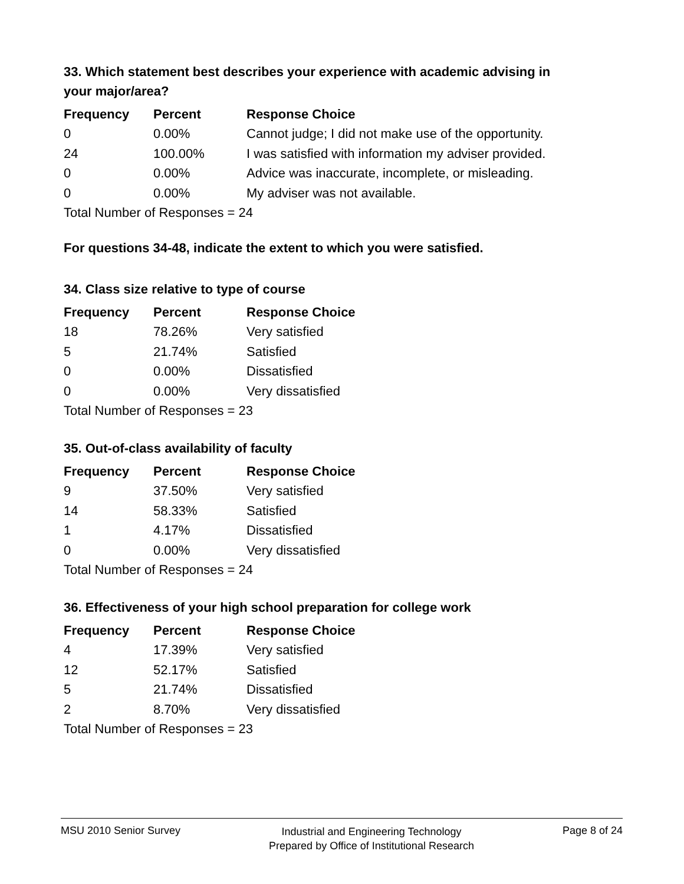33. Which statement best describes your experience with academic advising in your major/area?
| Frequency | Percent | Response Choice |
| --- | --- | --- |
| 0 | 0.00% | Cannot judge; I did not make use of the opportunity. |
| 24 | 100.00% | I was satisfied with information my adviser provided. |
| 0 | 0.00% | Advice was inaccurate, incomplete, or misleading. |
| 0 | 0.00% | My adviser was not available. |
| Total Number of Responses = 24 | | |
For questions 34-48, indicate the extent to which you were satisfied.
34. Class size relative to type of course
| Frequency | Percent | Response Choice |
| --- | --- | --- |
| 18 | 78.26% | Very satisfied |
| 5 | 21.74% | Satisfied |
| 0 | 0.00% | Dissatisfied |
| 0 | 0.00% | Very dissatisfied |
| Total Number of Responses = 23 | | |
35. Out-of-class availability of faculty
| Frequency | Percent | Response Choice |
| --- | --- | --- |
| 9 | 37.50% | Very satisfied |
| 14 | 58.33% | Satisfied |
| 1 | 4.17% | Dissatisfied |
| 0 | 0.00% | Very dissatisfied |
| Total Number of Responses = 24 | | |
36. Effectiveness of your high school preparation for college work
| Frequency | Percent | Response Choice |
| --- | --- | --- |
| 4 | 17.39% | Very satisfied |
| 12 | 52.17% | Satisfied |
| 5 | 21.74% | Dissatisfied |
| 2 | 8.70% | Very dissatisfied |
| Total Number of Responses = 23 | | |
MSU 2010 Senior Survey
Industrial and Engineering Technology
Prepared by Office of Institutional Research
Page 8 of 24